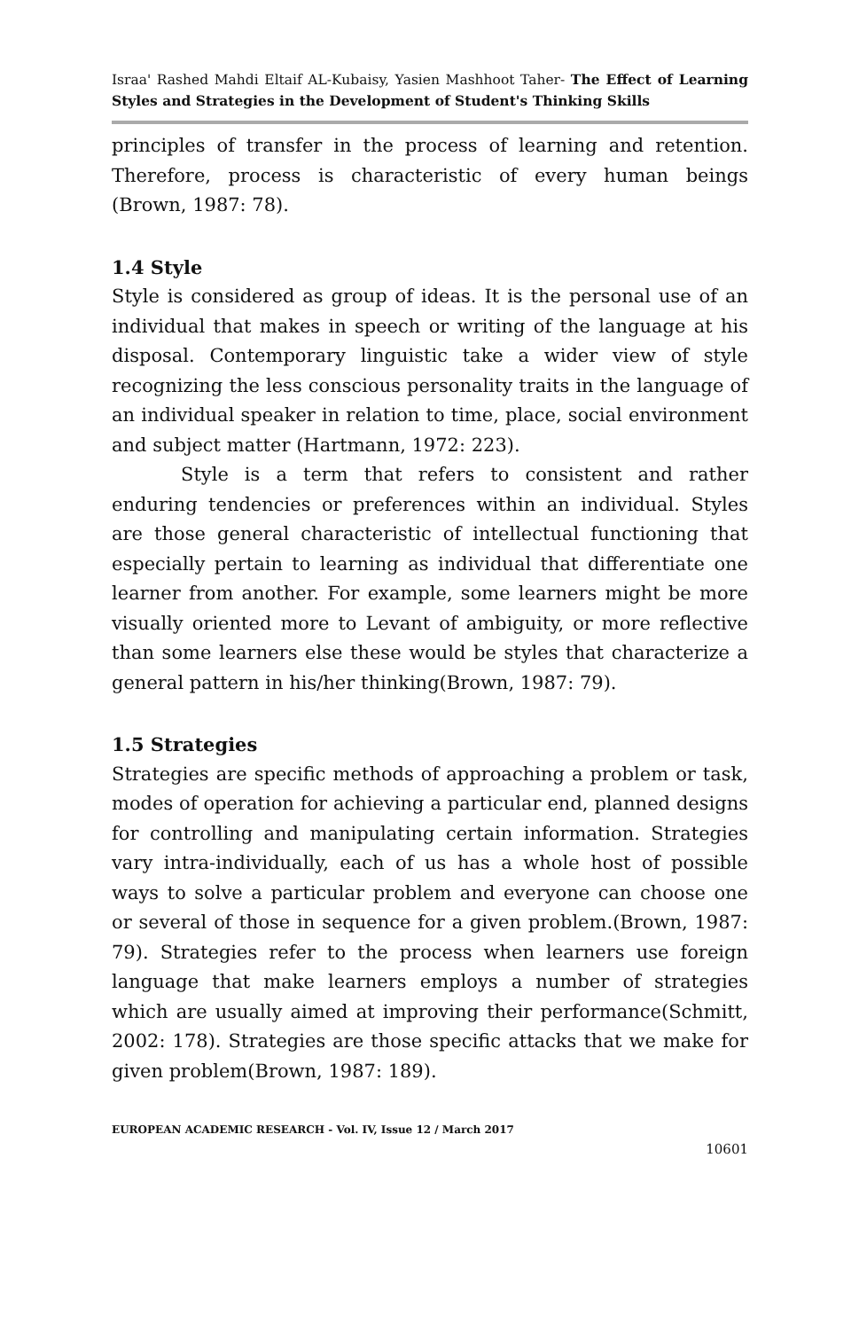Israa' Rashed Mahdi Eltaif AL-Kubaisy, Yasien Mashhoot Taher- The Effect of Learning Styles and Strategies in the Development of Student's Thinking Skills
principles of transfer in the process of learning and retention. Therefore, process is characteristic of every human beings (Brown, 1987: 78).
1.4 Style
Style is considered as group of ideas. It is the personal use of an individual that makes in speech or writing of the language at his disposal. Contemporary linguistic take a wider view of style recognizing the less conscious personality traits in the language of an individual speaker in relation to time, place, social environment and subject matter (Hartmann, 1972: 223).
Style is a term that refers to consistent and rather enduring tendencies or preferences within an individual. Styles are those general characteristic of intellectual functioning that especially pertain to learning as individual that differentiate one learner from another. For example, some learners might be more visually oriented more to Levant of ambiguity, or more reflective than some learners else these would be styles that characterize a general pattern in his/her thinking(Brown, 1987: 79).
1.5 Strategies
Strategies are specific methods of approaching a problem or task, modes of operation for achieving a particular end, planned designs for controlling and manipulating certain information. Strategies vary intra-individually, each of us has a whole host of possible ways to solve a particular problem and everyone can choose one or several of those in sequence for a given problem.(Brown, 1987: 79). Strategies refer to the process when learners use foreign language that make learners employs a number of strategies which are usually aimed at improving their performance(Schmitt, 2002: 178). Strategies are those specific attacks that we make for given problem(Brown, 1987: 189).
EUROPEAN ACADEMIC RESEARCH - Vol. IV, Issue 12 / March 2017
10601